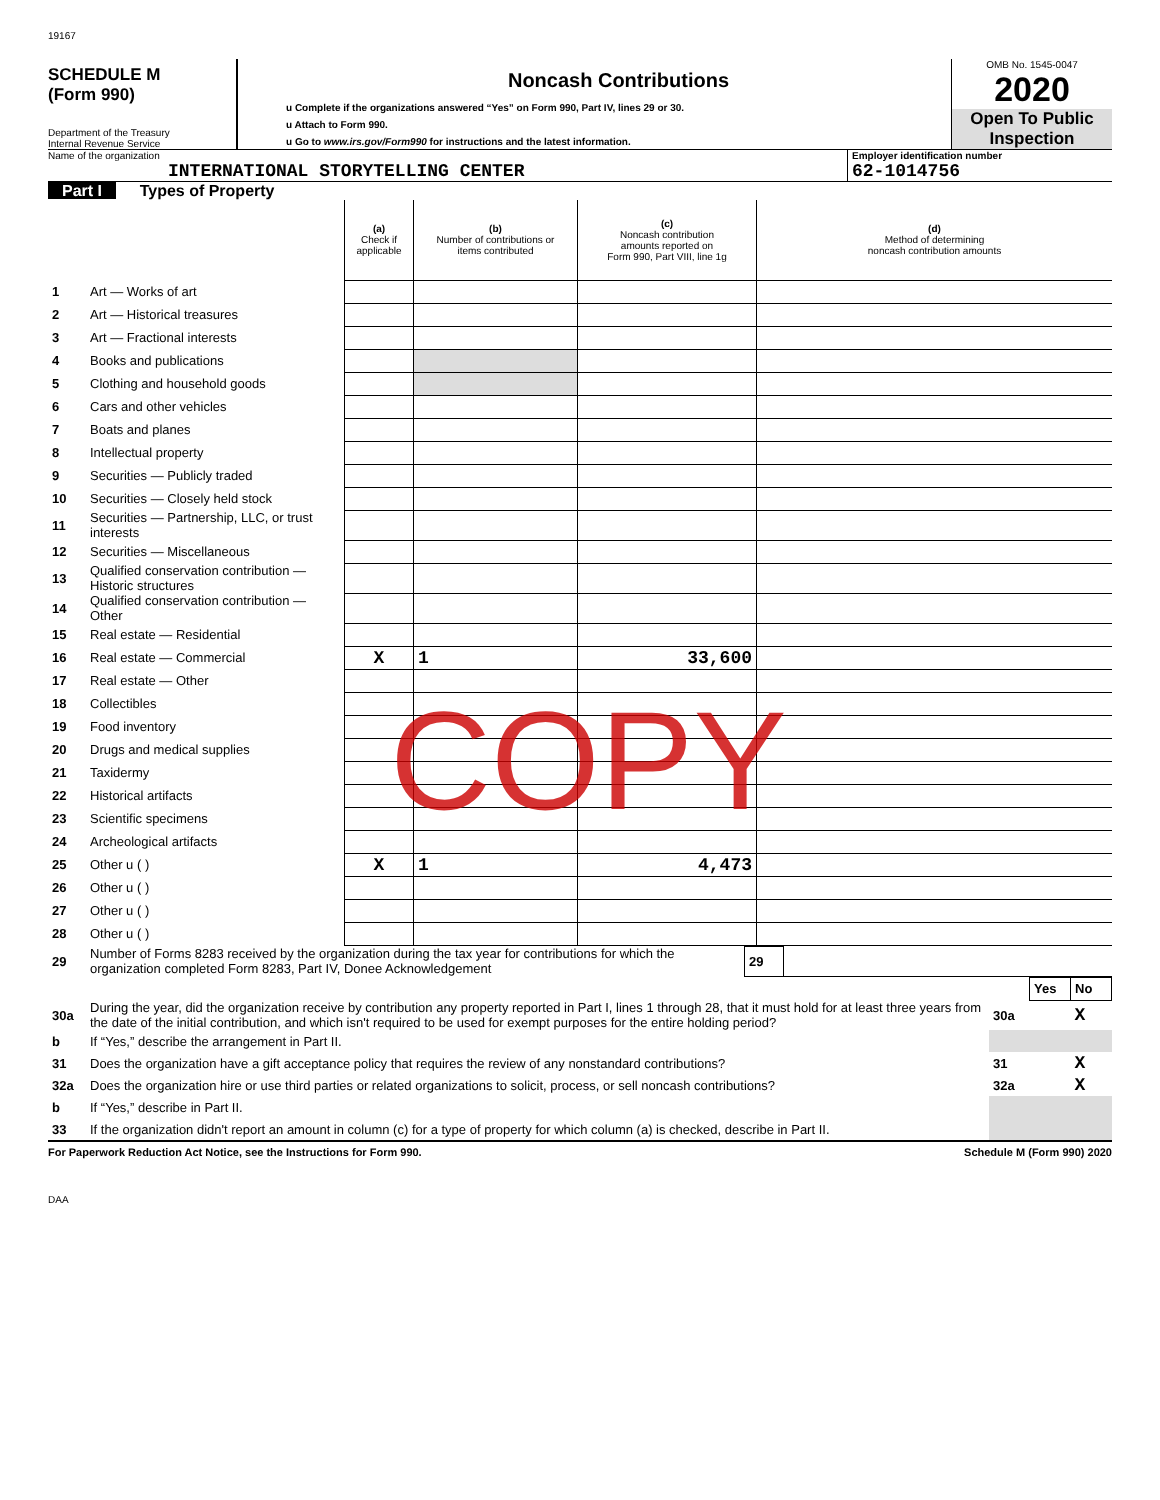19167
SCHEDULE M
(Form 990)
Department of the Treasury
Internal Revenue Service
Noncash Contributions
u Complete if the organizations answered “Yes” on Form 990, Part IV, lines 29 or 30.
u Attach to Form 990.
u Go to www.irs.gov/Form990 for instructions and the latest information.
OMB No. 1545-0047
2020
Open To Public Inspection
Name of the organization
INTERNATIONAL STORYTELLING CENTER
Employer identification number
62-1014756
Part I Types of Property
COPY
| | | (a) Check if applicable | (b) Number of contributions or items contributed | (c) Noncash contribution amounts reported on Form 990, Part VIII, line 1g | (d) Method of determining noncash contribution amounts |
| 1 | Art — Works of art | | | | |
| 2 | Art — Historical treasures | | | | |
| 3 | Art — Fractional interests | | | | |
| 4 | Books and publications | | | | |
| 5 | Clothing and household goods | | | | |
| 6 | Cars and other vehicles | | | | |
| 7 | Boats and planes | | | | |
| 8 | Intellectual property | | | | |
| 9 | Securities — Publicly traded | | | | |
| 10 | Securities — Closely held stock | | | | |
| 11 | Securities — Partnership, LLC, or trust interests | | | | |
| 12 | Securities — Miscellaneous | | | | |
| 13 | Qualified conservation contribution — Historic structures | | | | |
| 14 | Qualified conservation contribution — Other | | | | |
| 15 | Real estate — Residential | | | | |
| 16 | Real estate — Commercial | X | 1 | 33,600 | |
| 17 | Real estate — Other | | | | |
| 18 | Collectibles | | | | |
| 19 | Food inventory | | | | |
| 20 | Drugs and medical supplies | | | | |
| 21 | Taxidermy | | | | |
| 22 | Historical artifacts | | | | |
| 23 | Scientific specimens | | | | |
| 24 | Archeological artifacts | | | | |
| 25 | Other u ( ) | X | 1 | 4,473 | |
| 26 | Other u ( ) | | | | |
| 27 | Other u ( ) | | | | |
| 28 | Other u ( ) | | | | |
| 29 | Number of Forms 8283 received by the organization during the tax year for contributions for which the organization completed Form 8283, Part IV, Donee Acknowledgement | 29 | |
| | | | Yes | No |
| 30a | During the year, did the organization receive by contribution any property reported in Part I, lines 1 through 28, that it must hold for at least three years from the date of the initial contribution, and which isn't required to be used for exempt purposes for the entire holding period? | 30a | | X |
| b | If “Yes,” describe the arrangement in Part II. | | | |
| 31 | Does the organization have a gift acceptance policy that requires the review of any nonstandard contributions? | 31 | | X |
| 32a | Does the organization hire or use third parties or related organizations to solicit, process, or sell noncash contributions? | 32a | | X |
| b | If “Yes,” describe in Part II. | | | |
| 33 | If the organization didn't report an amount in column (c) for a type of property for which column (a) is checked, describe in Part II. | | | |
For Paperwork Reduction Act Notice, see the Instructions for Form 990. Schedule M (Form 990) 2020
DAA